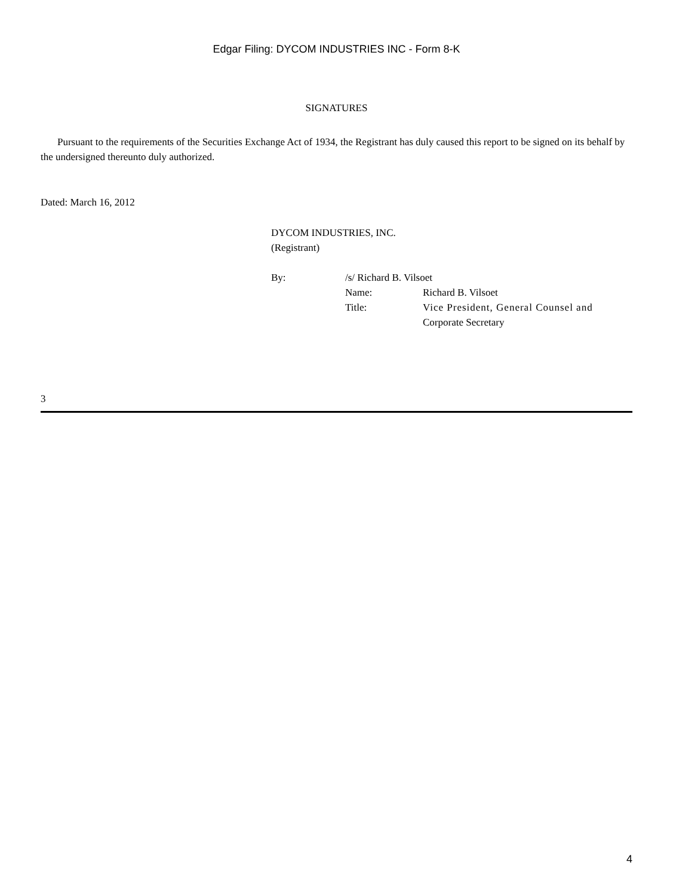Edgar Filing: DYCOM INDUSTRIES INC - Form 8-K
SIGNATURES
Pursuant to the requirements of the Securities Exchange Act of 1934, the Registrant has duly caused this report to be signed on its behalf by the undersigned thereunto duly authorized.
Dated: March 16, 2012
DYCOM INDUSTRIES, INC.
(Registrant)
By: /s/ Richard B. Vilsoet
Name: Richard B. Vilsoet
Title: Vice President, General Counsel and
Corporate Secretary
3
4